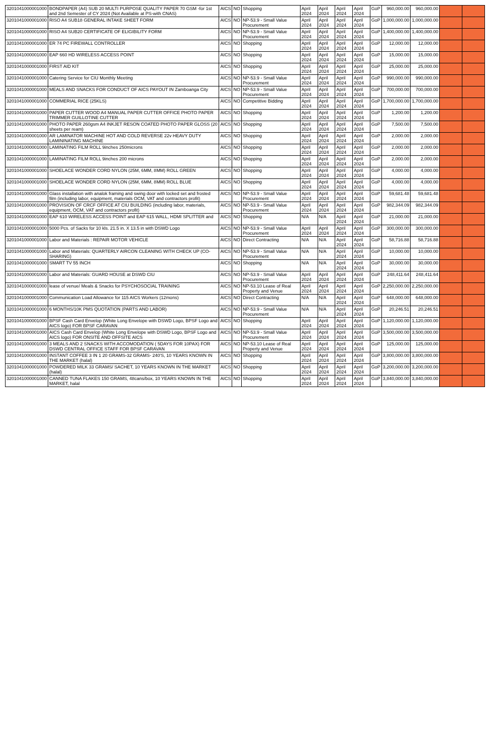| 3201041000001000 | BONDPAPER (A4) SUB 20 MULTI PURPOSE QUALITY PAPER 70 GSM -for 1st and 2nd Semester of CY 2024 (Not Available at PS-with CNAS) | AICS | NO | Shopping | April 2024 | April 2024 | April 2024 | April 2024 | GoP | 960,000.00 | 960,000.00 | | |
| 3201041000001000 | RISO A4 SUB18 GENERAL INTAKE SHEET FORM | AICS | NO | NP-53.9 - Small Value Procurement | April 2024 | April 2024 | April 2024 | April 2024 | GoP | 1,000,000.00 | 1,000,000.00 | | |
| 3201041000001000 | RISO A4 SUB20 CERTIFICATE OF ELIGIBILITY FORM | AICS | NO | NP-53.9 - Small Value Procurement | April 2024 | April 2024 | April 2024 | April 2024 | GoP | 1,400,000.00 | 1,400,000.00 | | |
| 3201041000001000 | ER 74 PC FIREWALL CONTROLLER | AICS | NO | Shopping | April 2024 | April 2024 | April 2024 | April 2024 | GoP | 12,000.00 | 12,000.00 | | |
| 3201041000001000 | EAP 660 HD WIRELESS ACCESS POINT | AICS | NO | Shopping | April 2024 | April 2024 | April 2024 | April 2024 | GoP | 15,000.00 | 15,000.00 | | |
| 3201041000001000 | FIRST AID KIT | AICS | NO | Shopping | April 2024 | April 2024 | April 2024 | April 2024 | GoP | 25,000.00 | 25,000.00 | | |
| 3201041000001000 | Catering Service for CIU Monthly Meeting | AICS | NO | NP-53.9 - Small Value Procurement | April 2024 | April 2024 | April 2024 | April 2024 | GoP | 990,000.00 | 990,000.00 | | |
| 3201041000001000 | MEALS AND SNACKS FOR CONDUCT OF AICS PAYOUT IN Zamboanga City | AICS | NO | NP-53.9 - Small Value Procurement | April 2024 | April 2024 | April 2024 | April 2024 | GoP | 700,000.00 | 700,000.00 | | |
| 3201041000001000 | COMMERIAL RICE (25KLS) | AICS | NO | Competitive Bidding | April 2024 | April 2024 | April 2024 | April 2024 | GoP | 1,700,000.00 | 1,700,000.00 | | |
| 3201041000001000 | PAPER CUTTER WOOD A4 MANUAL PAPER CUTTER OFFICE PHOTO PAPER TRIMMER GUILLOTINE CUTTER | AICS | NO | Shopping | April 2024 | April 2024 | April 2024 | April 2024 | GoP | 1,200.00 | 1,200.00 | | |
| 3201041000001000 | PHOTO PAPER 260gsm A4 INKJET RESON COATED PHOTO PAPER GLOSS (20 sheets per ream) | AICS | NO | Shopping | April 2024 | April 2024 | April 2024 | April 2024 | GoP | 7,500.00 | 7,500.00 | | |
| 3201041000001000 | AR LAMINATOR MACHINE HOT AND COLD REVERSE 22v HEAVY DUTY LAMININATING MACHINE | AICS | NO | Shopping | April 2024 | April 2024 | April 2024 | April 2024 | GoP | 2,000.00 | 2,000.00 | | |
| 3201041000001000 | LAMINATING FILM ROLL 9inches 250microns | AICS | NO | Shopping | April 2024 | April 2024 | April 2024 | April 2024 | GoP | 2,000.00 | 2,000.00 | | |
| 3201041000001000 | LAMINATING FILM ROLL 9inches 200 microns | AICS | NO | Shopping | April 2024 | April 2024 | April 2024 | April 2024 | GoP | 2,000.00 | 2,000.00 | | |
| 3201041000001000 | SHOELACE WONDER CORD NYLON (25M, 6MM, 8MM) ROLL GREEN | AICS | NO | Shopping | April 2024 | April 2024 | April 2024 | April 2024 | GoP | 4,000.00 | 4,000.00 | | |
| 3201041000001000 | SHOELACE WONDER CORD NYLON (25M, 6MM, 8MM) ROLL BLUE | AICS | NO | Shopping | April 2024 | April 2024 | April 2024 | April 2024 | GoP | 4,000.00 | 4,000.00 | | |
| 3201041000001000 | Glass installation with analok framing and swing door with locked set and frosted film (including labor, equipment, materials OCM, VAT and contractors profit) | AICS | NO | NP-53.9 - Small Value Procurement | April 2024 | April 2024 | April 2024 | April 2024 | GoP | 59,681.48 | 59,681.48 | | |
| 3201041000001000 | PROVISION OF CRCF OFFICE AT CIU BUILDING (including labor, materials, equipment, OCM, VAT and contractors profit) | AICS | NO | NP-53.9 - Small Value Procurement | April 2024 | April 2024 | April 2024 | April 2024 | GoP | 982,344.09 | 982,344.09 | | |
| 3201041000001000 | EAP 610 WIRELESS ACCESS POINT and EAP 615 WALL, HDMI SPLITTER and | AICS | NO | Shopping | N/A | N/A | April 2024 | April 2024 | GoP | 21,000.00 | 21,000.00 | | |
| 3201041000001000 | 5000 Pcs. of Sacks for 10 kls. 21.5 in. X 13.5 in with DSWD Logo | AICS | NO | NP-53.9 - Small Value Procurement | April 2024 | April 2024 | April 2024 | April 2024 | GoP | 300,000.00 | 300,000.00 | | |
| 3201041000001000 | Labor and Materials : REPAIR MOTOR VEHICLE | AICS | NO | Direct Contracting | N/A | N/A | April 2024 | April 2024 | GoP | 58,716.88 | 58,716.88 | | |
| 3201041000001000 | Labor and Materials: QUARTERLY AIRCON CLEANING WITH CHECK UP (CO-SHARING) | AICS | NO | NP-53.9 - Small Value Procurement | N/A | N/A | April 2024 | April 2024 | GoP | 10,000.00 | 10,000.00 | | |
| 3201041000001000 | SMART TV 55 INCH | AICS | NO | Shopping | N/A | N/A | April 2024 | April 2024 | GoP | 30,000.00 | 30,000.00 | | |
| 3201041000001000 | Labor and Materials: GUARD HOUSE at DSWD CIU | AICS | NO | NP-53.9 - Small Value Procurement | April 2024 | April 2024 | April 2024 | April 2024 | GoP | 248,411.64 | 248,411.64 | | |
| 3201041000001000 | lease of venue/ Meals & Snacks for PSYCHOSOCIAL TRAINING | AICS | NO | NP-53.10 Lease of Real Property and Venue | April 2024 | April 2024 | April 2024 | April 2024 | GoP | 2,250,000.00 | 2,250,000.00 | | |
| 3201041000001000 | Communication Load Allowance for 115 AICS Workers (12mons) | AICS | NO | Direct Contracting | N/A | N/A | April 2024 | April 2024 | GoP | 648,000.00 | 648,000.00 | | |
| 3201041000001000 | 6 MONTHS/10K PMS QUOTATION (PARTS AND LABOR) | AICS | NO | NP-53.9 - Small Value Procurement | N/A | N/A | April 2024 | April 2024 | GoP | 20,246.51 | 20,246.51 | | |
| 3201041000001000 | BPSF Cash Card Envelop (White Long Envelope with DSWD Logo, BPSF Logo and AICS logo) FOR BPSF CARAVAN | AICS | NO | Shopping | April 2024 | April 2024 | April 2024 | April 2024 | GoP | 1,120,000.00 | 1,120,000.00 | | |
| 3201041000001000 | AICS Cash Card Envelop (White Long Envelope with DSWD Logo, BPSF Logo and AICS logo) FOR ONSITE AND OFFSITE AICS | AICS | NO | NP-53.9 - Small Value Procurement | April 2024 | April 2024 | April 2024 | April 2024 | GoP | 3,500,000.00 | 3,500,000.00 | | |
| 3201041000001000 | 3 MEALS AND 2 SNACKS WITH ACCOMODATION ( 5DAYS FOR 10PAX) FOR DSWD CENTRAL OFFICE STAFF FOR BPSF CARAVAN | AICS | NO | NP-53.10 Lease of Real Property and Venue | April 2024 | April 2024 | April 2024 | April 2024 | GoP | 125,000.00 | 125,000.00 | | |
| 3201041000001000 | INSTANT COFFEE 3 IN 1 20 GRAMS-32 GRAMS- 240'S, 10 YEARS KNOWN IN THE MARKET (halal) | AICS | NO | Shopping | April 2024 | April 2024 | April 2024 | April 2024 | GoP | 3,800,000.00 | 3,800,000.00 | | |
| 3201041000001000 | POWDERED MILK 33 GRAMS/ SACHET, 10 YEARS KNOWN IN THE MARKET (halal) | AICS | NO | Shopping | April 2024 | April 2024 | April 2024 | April 2024 | GoP | 3,200,000.00 | 3,200,000.00 | | |
| 3201041000001000 | CANNED TUNA FLAKES 150 GRAMS, 48cans/box, 10 YEARS KNOWN IN THE MARKET, halal | AICS | NO | Shopping | April 2024 | April 2024 | April 2024 | April 2024 | GoP | 3,840,000.00 | 3,840,000.00 | | |